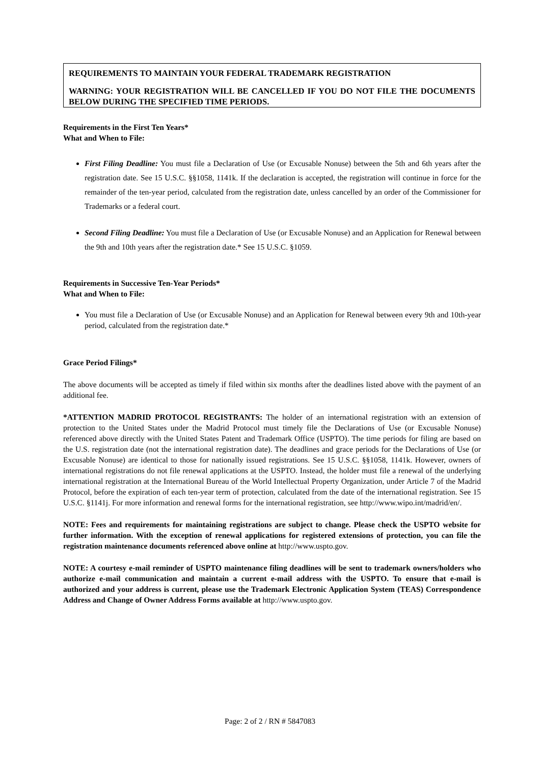REQUIREMENTS TO MAINTAIN YOUR FEDERAL TRADEMARK REGISTRATION
WARNING: YOUR REGISTRATION WILL BE CANCELLED IF YOU DO NOT FILE THE DOCUMENTS BELOW DURING THE SPECIFIED TIME PERIODS.
Requirements in the First Ten Years*
What and When to File:
First Filing Deadline: You must file a Declaration of Use (or Excusable Nonuse) between the 5th and 6th years after the registration date. See 15 U.S.C. §§1058, 1141k. If the declaration is accepted, the registration will continue in force for the remainder of the ten-year period, calculated from the registration date, unless cancelled by an order of the Commissioner for Trademarks or a federal court.
Second Filing Deadline: You must file a Declaration of Use (or Excusable Nonuse) and an Application for Renewal between the 9th and 10th years after the registration date.* See 15 U.S.C. §1059.
Requirements in Successive Ten-Year Periods*
What and When to File:
You must file a Declaration of Use (or Excusable Nonuse) and an Application for Renewal between every 9th and 10th-year period, calculated from the registration date.*
Grace Period Filings*
The above documents will be accepted as timely if filed within six months after the deadlines listed above with the payment of an additional fee.
*ATTENTION MADRID PROTOCOL REGISTRANTS: The holder of an international registration with an extension of protection to the United States under the Madrid Protocol must timely file the Declarations of Use (or Excusable Nonuse) referenced above directly with the United States Patent and Trademark Office (USPTO). The time periods for filing are based on the U.S. registration date (not the international registration date). The deadlines and grace periods for the Declarations of Use (or Excusable Nonuse) are identical to those for nationally issued registrations. See 15 U.S.C. §§1058, 1141k. However, owners of international registrations do not file renewal applications at the USPTO. Instead, the holder must file a renewal of the underlying international registration at the International Bureau of the World Intellectual Property Organization, under Article 7 of the Madrid Protocol, before the expiration of each ten-year term of protection, calculated from the date of the international registration. See 15 U.S.C. §1141j. For more information and renewal forms for the international registration, see http://www.wipo.int/madrid/en/.
NOTE: Fees and requirements for maintaining registrations are subject to change. Please check the USPTO website for further information. With the exception of renewal applications for registered extensions of protection, you can file the registration maintenance documents referenced above online at http://www.uspto.gov.
NOTE: A courtesy e-mail reminder of USPTO maintenance filing deadlines will be sent to trademark owners/holders who authorize e-mail communication and maintain a current e-mail address with the USPTO. To ensure that e-mail is authorized and your address is current, please use the Trademark Electronic Application System (TEAS) Correspondence Address and Change of Owner Address Forms available at http://www.uspto.gov.
Page: 2 of 2 / RN # 5847083